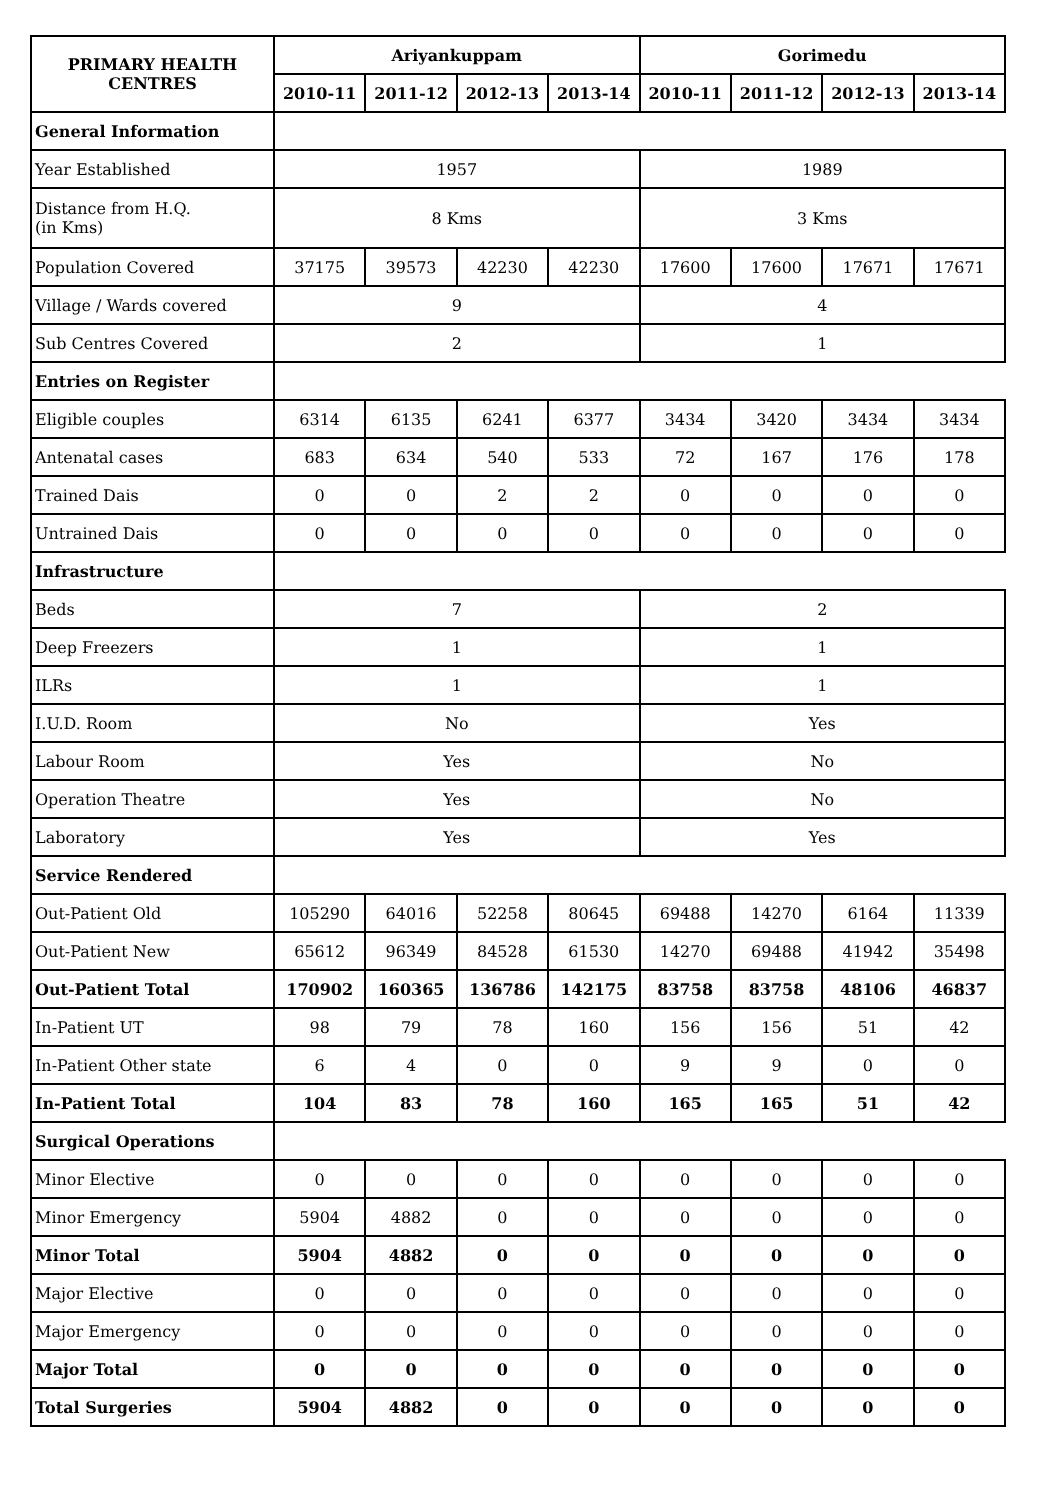| PRIMARY HEALTH CENTRES | Ariyankuppam | | | | Gorimedu | | | |
| --- | --- | --- | --- | --- | --- | --- | --- | --- |
| | 2010-11 | 2011-12 | 2012-13 | 2013-14 | 2010-11 | 2011-12 | 2012-13 | 2013-14 |
| General Information | | | | | | | | |
| Year Established | 1957 | | | | 1989 | | | |
| Distance from H.Q. (in Kms) | 8 Kms | | | | 3 Kms | | | |
| Population Covered | 37175 | 39573 | 42230 | 42230 | 17600 | 17600 | 17671 | 17671 |
| Village / Wards covered | 9 | | | | 4 | | | |
| Sub Centres Covered | 2 | | | | 1 | | | |
| Entries on Register | | | | | | | | |
| Eligible couples | 6314 | 6135 | 6241 | 6377 | 3434 | 3420 | 3434 | 3434 |
| Antenatal cases | 683 | 634 | 540 | 533 | 72 | 167 | 176 | 178 |
| Trained Dais | 0 | 0 | 2 | 2 | 0 | 0 | 0 | 0 |
| Untrained Dais | 0 | 0 | 0 | 0 | 0 | 0 | 0 | 0 |
| Infrastructure | | | | | | | | |
| Beds | 7 | | | | 2 | | | |
| Deep Freezers | 1 | | | | 1 | | | |
| ILRs | 1 | | | | 1 | | | |
| I.U.D. Room | No | | | | Yes | | | |
| Labour Room | Yes | | | | No | | | |
| Operation Theatre | Yes | | | | No | | | |
| Laboratory | Yes | | | | Yes | | | |
| Service Rendered | | | | | | | | |
| Out-Patient Old | 105290 | 64016 | 52258 | 80645 | 69488 | 14270 | 6164 | 11339 |
| Out-Patient New | 65612 | 96349 | 84528 | 61530 | 14270 | 69488 | 41942 | 35498 |
| Out-Patient Total | 170902 | 160365 | 136786 | 142175 | 83758 | 83758 | 48106 | 46837 |
| In-Patient UT | 98 | 79 | 78 | 160 | 156 | 156 | 51 | 42 |
| In-Patient Other state | 6 | 4 | 0 | 0 | 9 | 9 | 0 | 0 |
| In-Patient Total | 104 | 83 | 78 | 160 | 165 | 165 | 51 | 42 |
| Surgical Operations | | | | | | | | |
| Minor Elective | 0 | 0 | 0 | 0 | 0 | 0 | 0 | 0 |
| Minor Emergency | 5904 | 4882 | 0 | 0 | 0 | 0 | 0 | 0 |
| Minor Total | 5904 | 4882 | 0 | 0 | 0 | 0 | 0 | 0 |
| Major Elective | 0 | 0 | 0 | 0 | 0 | 0 | 0 | 0 |
| Major Emergency | 0 | 0 | 0 | 0 | 0 | 0 | 0 | 0 |
| Major Total | 0 | 0 | 0 | 0 | 0 | 0 | 0 | 0 |
| Total Surgeries | 5904 | 4882 | 0 | 0 | 0 | 0 | 0 | 0 |